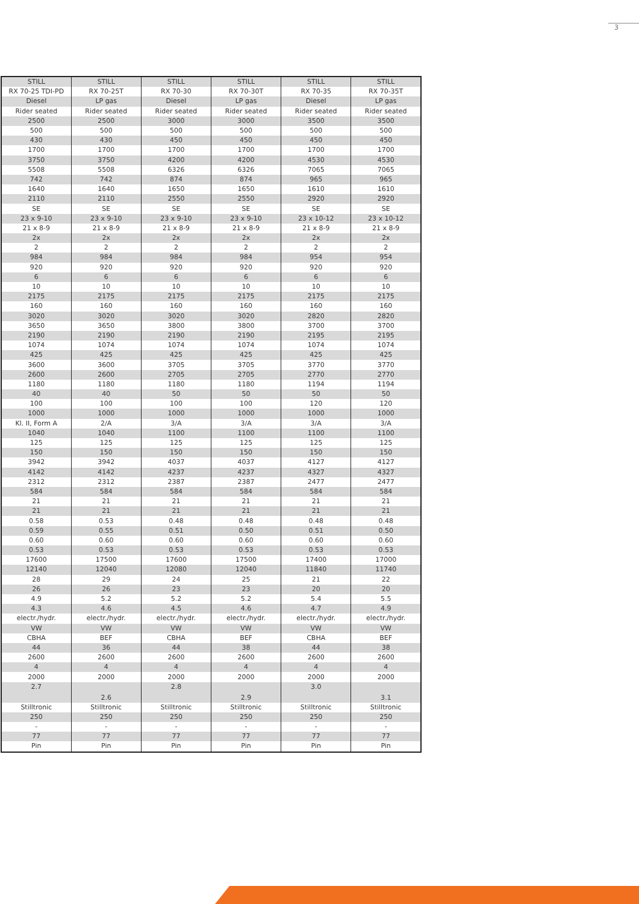3
| STILL | STILL | STILL | STILL | STILL | STILL |
| RX 70-25 TDI-PD | RX 70-25T | RX 70-30 | RX 70-30T | RX 70-35 | RX 70-35T |
| Diesel | LP gas | Diesel | LP gas | Diesel | LP gas |
| Rider seated | Rider seated | Rider seated | Rider seated | Rider seated | Rider seated |
| 2500 | 2500 | 3000 | 3000 | 3500 | 3500 |
| 500 | 500 | 500 | 500 | 500 | 500 |
| 430 | 430 | 450 | 450 | 450 | 450 |
| 1700 | 1700 | 1700 | 1700 | 1700 | 1700 |
| 3750 | 3750 | 4200 | 4200 | 4530 | 4530 |
| 5508 | 5508 | 6326 | 6326 | 7065 | 7065 |
| 742 | 742 | 874 | 874 | 965 | 965 |
| 1640 | 1640 | 1650 | 1650 | 1610 | 1610 |
| 2110 | 2110 | 2550 | 2550 | 2920 | 2920 |
| SE | SE | SE | SE | SE | SE |
| 23 x 9-10 | 23 x 9-10 | 23 x 9-10 | 23 x 9-10 | 23 x 10-12 | 23 x 10-12 |
| 21 x 8-9 | 21 x 8-9 | 21 x 8-9 | 21 x 8-9 | 21 x 8-9 | 21 x 8-9 |
| 2x | 2x | 2x | 2x | 2x | 2x |
| 2 | 2 | 2 | 2 | 2 | 2 |
| 984 | 984 | 984 | 984 | 954 | 954 |
| 920 | 920 | 920 | 920 | 920 | 920 |
| 6 | 6 | 6 | 6 | 6 | 6 |
| 10 | 10 | 10 | 10 | 10 | 10 |
| 2175 | 2175 | 2175 | 2175 | 2175 | 2175 |
| 160 | 160 | 160 | 160 | 160 | 160 |
| 3020 | 3020 | 3020 | 3020 | 2820 | 2820 |
| 3650 | 3650 | 3800 | 3800 | 3700 | 3700 |
| 2190 | 2190 | 2190 | 2190 | 2195 | 2195 |
| 1074 | 1074 | 1074 | 1074 | 1074 | 1074 |
| 425 | 425 | 425 | 425 | 425 | 425 |
| 3600 | 3600 | 3705 | 3705 | 3770 | 3770 |
| 2600 | 2600 | 2705 | 2705 | 2770 | 2770 |
| 1180 | 1180 | 1180 | 1180 | 1194 | 1194 |
| 40 | 40 | 50 | 50 | 50 | 50 |
| 100 | 100 | 100 | 100 | 120 | 120 |
| 1000 | 1000 | 1000 | 1000 | 1000 | 1000 |
| Kl. II, Form A | 2/A | 3/A | 3/A | 3/A | 3/A |
| 1040 | 1040 | 1100 | 1100 | 1100 | 1100 |
| 125 | 125 | 125 | 125 | 125 | 125 |
| 150 | 150 | 150 | 150 | 150 | 150 |
| 3942 | 3942 | 4037 | 4037 | 4127 | 4127 |
| 4142 | 4142 | 4237 | 4237 | 4327 | 4327 |
| 2312 | 2312 | 2387 | 2387 | 2477 | 2477 |
| 584 | 584 | 584 | 584 | 584 | 584 |
| 21 | 21 | 21 | 21 | 21 | 21 |
| 21 | 21 | 21 | 21 | 21 | 21 |
| 0.58 | 0.53 | 0.48 | 0.48 | 0.48 | 0.48 |
| 0.59 | 0.55 | 0.51 | 0.50 | 0.51 | 0.50 |
| 0.60 | 0.60 | 0.60 | 0.60 | 0.60 | 0.60 |
| 0.53 | 0.53 | 0.53 | 0.53 | 0.53 | 0.53 |
| 17600 | 17500 | 17600 | 17500 | 17400 | 17000 |
| 12140 | 12040 | 12080 | 12040 | 11840 | 11740 |
| 28 | 29 | 24 | 25 | 21 | 22 |
| 26 | 26 | 23 | 23 | 20 | 20 |
| 4.9 | 5.2 | 5.2 | 5.2 | 5.4 | 5.5 |
| 4.3 | 4.6 | 4.5 | 4.6 | 4.7 | 4.9 |
| electr./hydr. | electr./hydr. | electr./hydr. | electr./hydr. | electr./hydr. | electr./hydr. |
| VW | VW | VW | VW | VW | VW |
| CBHA | BEF | CBHA | BEF | CBHA | BEF |
| 44 | 36 | 44 | 38 | 44 | 38 |
| 2600 | 2600 | 2600 | 2600 | 2600 | 2600 |
| 4 | 4 | 4 | 4 | 4 | 4 |
| 2000 | 2000 | 2000 | 2000 | 2000 | 2000 |
| 2.7 | 2.6 | 2.8 | 2.9 | 3.0 | 3.1 |
| Stilltronic | Stilltronic | Stilltronic | Stilltronic | Stilltronic | Stilltronic |
| 250 | 250 | 250 | 250 | 250 | 250 |
| - | - | - | - | - | - |
| 77 | 77 | 77 | 77 | 77 | 77 |
| Pin | Pin | Pin | Pin | Pin | Pin |